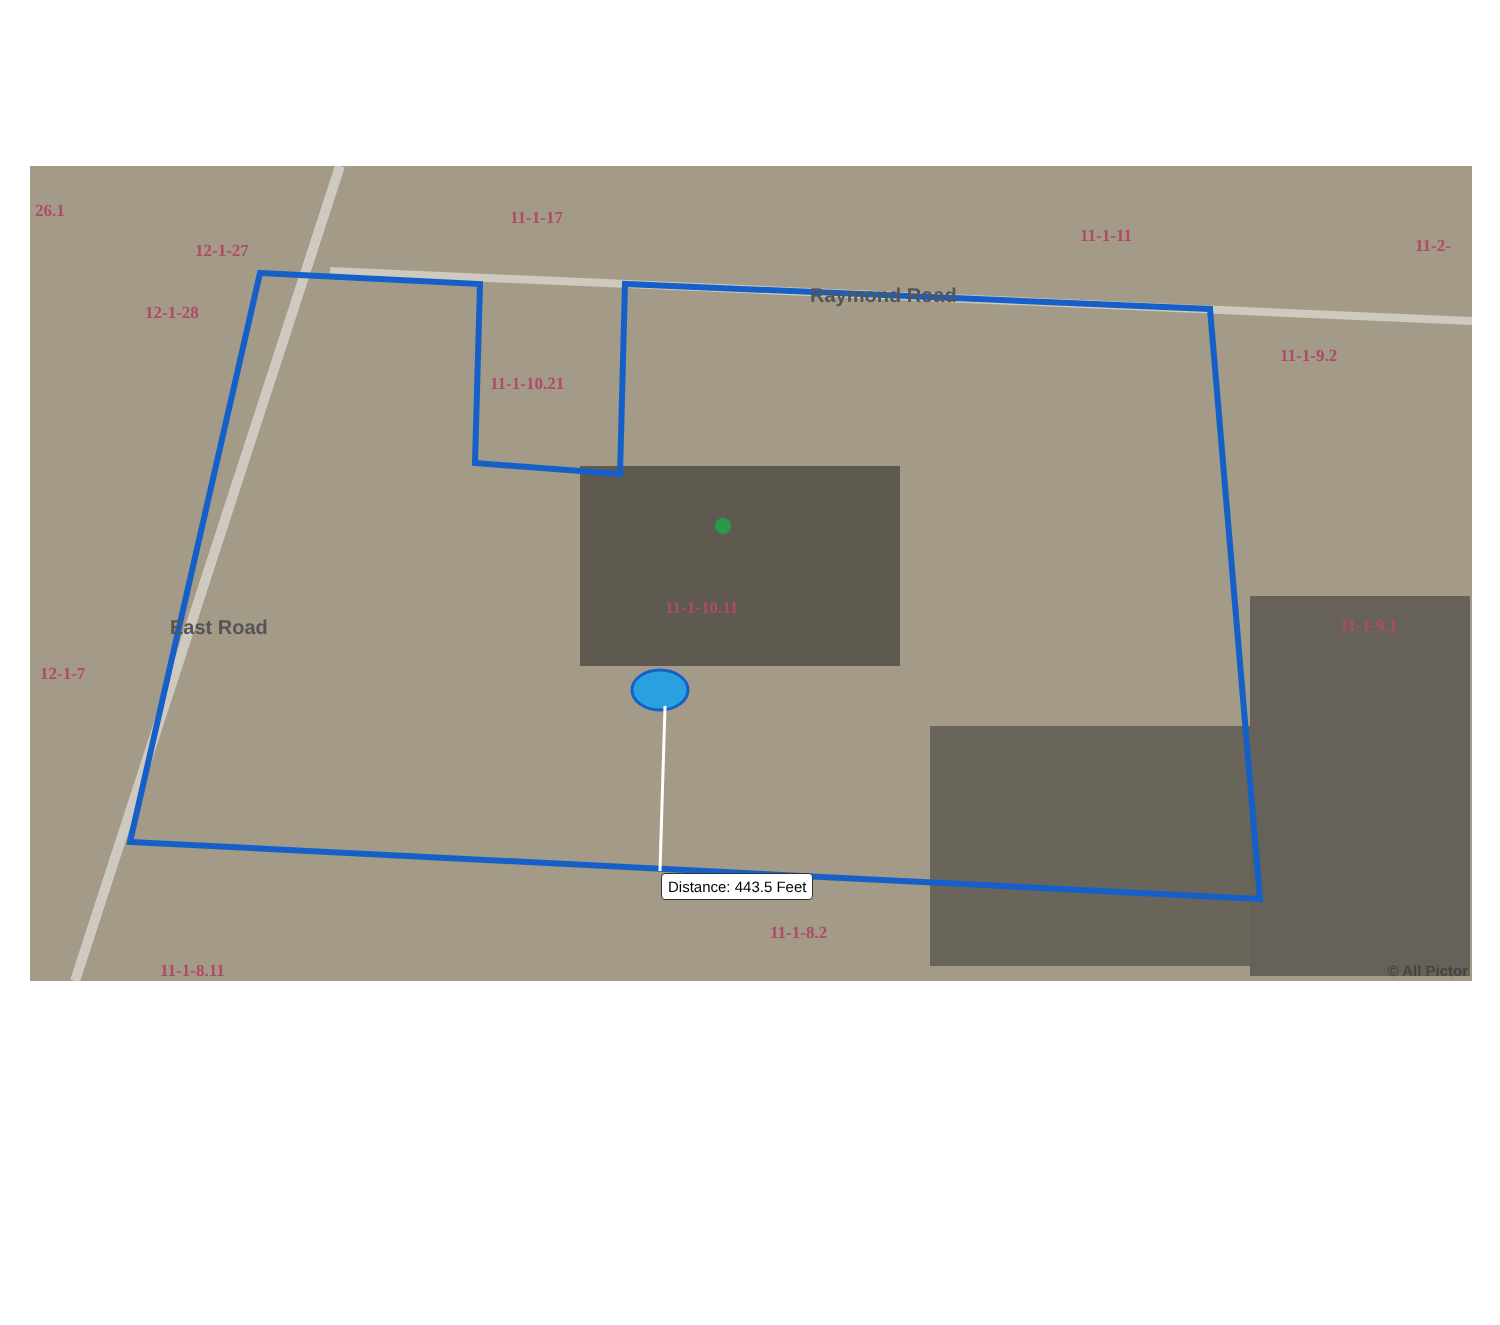11-1-17
11-1-11 11-2-
26.1
12-1-27
12-1-28
Raymond Road
11-1-10.21
11-1-9.2
East Road
11-1-10.11
11-1-9.1
12-1-7
Distance: 443.5 Feet
11-1-8.2
11-1-8.11 © All Pictor